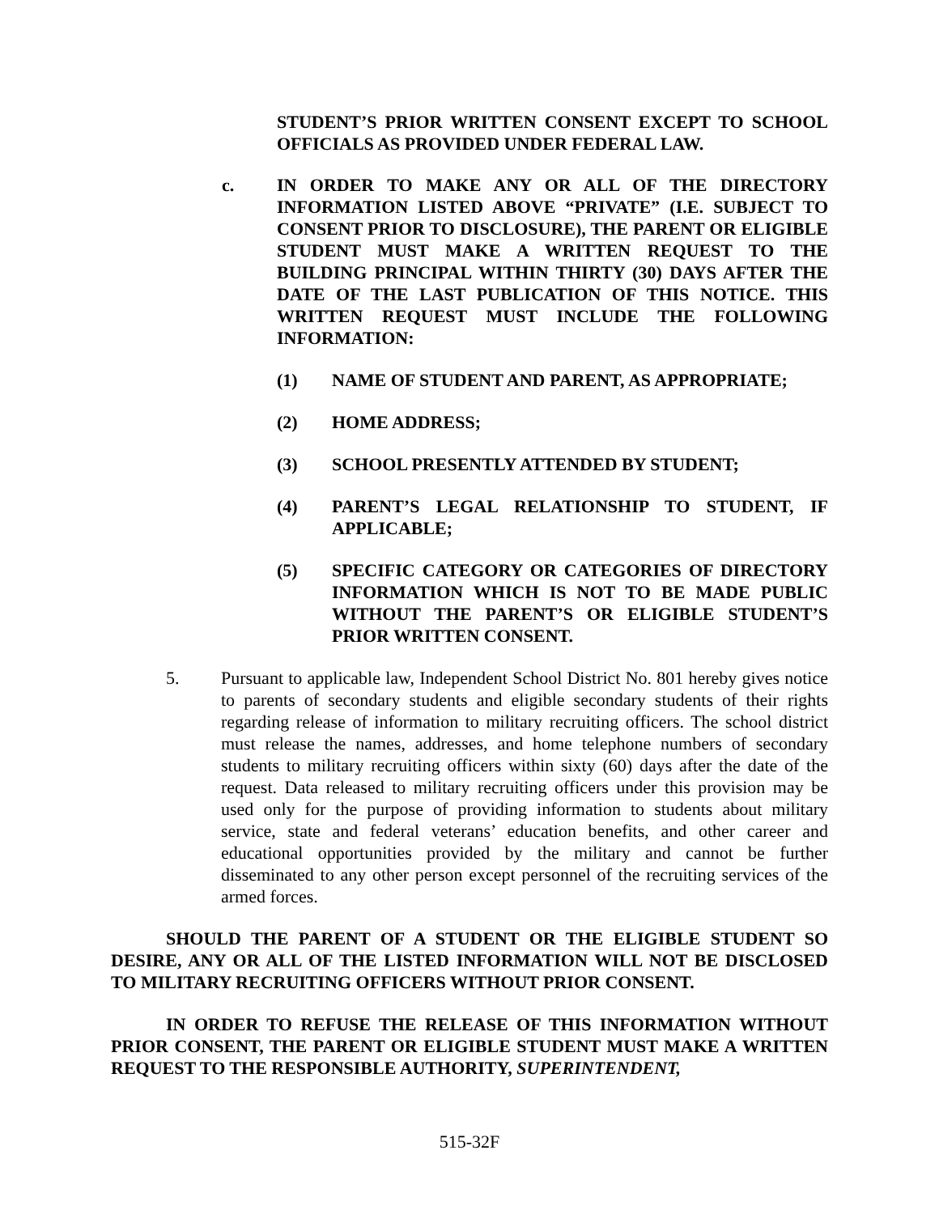STUDENT’S PRIOR WRITTEN CONSENT EXCEPT TO SCHOOL OFFICIALS AS PROVIDED UNDER FEDERAL LAW.
c. IN ORDER TO MAKE ANY OR ALL OF THE DIRECTORY INFORMATION LISTED ABOVE “PRIVATE” (I.E. SUBJECT TO CONSENT PRIOR TO DISCLOSURE), THE PARENT OR ELIGIBLE STUDENT MUST MAKE A WRITTEN REQUEST TO THE BUILDING PRINCIPAL WITHIN THIRTY (30) DAYS AFTER THE DATE OF THE LAST PUBLICATION OF THIS NOTICE. THIS WRITTEN REQUEST MUST INCLUDE THE FOLLOWING INFORMATION:
(1) NAME OF STUDENT AND PARENT, AS APPROPRIATE;
(2) HOME ADDRESS;
(3) SCHOOL PRESENTLY ATTENDED BY STUDENT;
(4) PARENT’S LEGAL RELATIONSHIP TO STUDENT, IF APPLICABLE;
(5) SPECIFIC CATEGORY OR CATEGORIES OF DIRECTORY INFORMATION WHICH IS NOT TO BE MADE PUBLIC WITHOUT THE PARENT’S OR ELIGIBLE STUDENT’S PRIOR WRITTEN CONSENT.
5. Pursuant to applicable law, Independent School District No. 801 hereby gives notice to parents of secondary students and eligible secondary students of their rights regarding release of information to military recruiting officers. The school district must release the names, addresses, and home telephone numbers of secondary students to military recruiting officers within sixty (60) days after the date of the request. Data released to military recruiting officers under this provision may be used only for the purpose of providing information to students about military service, state and federal veterans’ education benefits, and other career and educational opportunities provided by the military and cannot be further disseminated to any other person except personnel of the recruiting services of the armed forces.
SHOULD THE PARENT OF A STUDENT OR THE ELIGIBLE STUDENT SO DESIRE, ANY OR ALL OF THE LISTED INFORMATION WILL NOT BE DISCLOSED TO MILITARY RECRUITING OFFICERS WITHOUT PRIOR CONSENT.
IN ORDER TO REFUSE THE RELEASE OF THIS INFORMATION WITHOUT PRIOR CONSENT, THE PARENT OR ELIGIBLE STUDENT MUST MAKE A WRITTEN REQUEST TO THE RESPONSIBLE AUTHORITY, SUPERINTENDENT,
515-32F